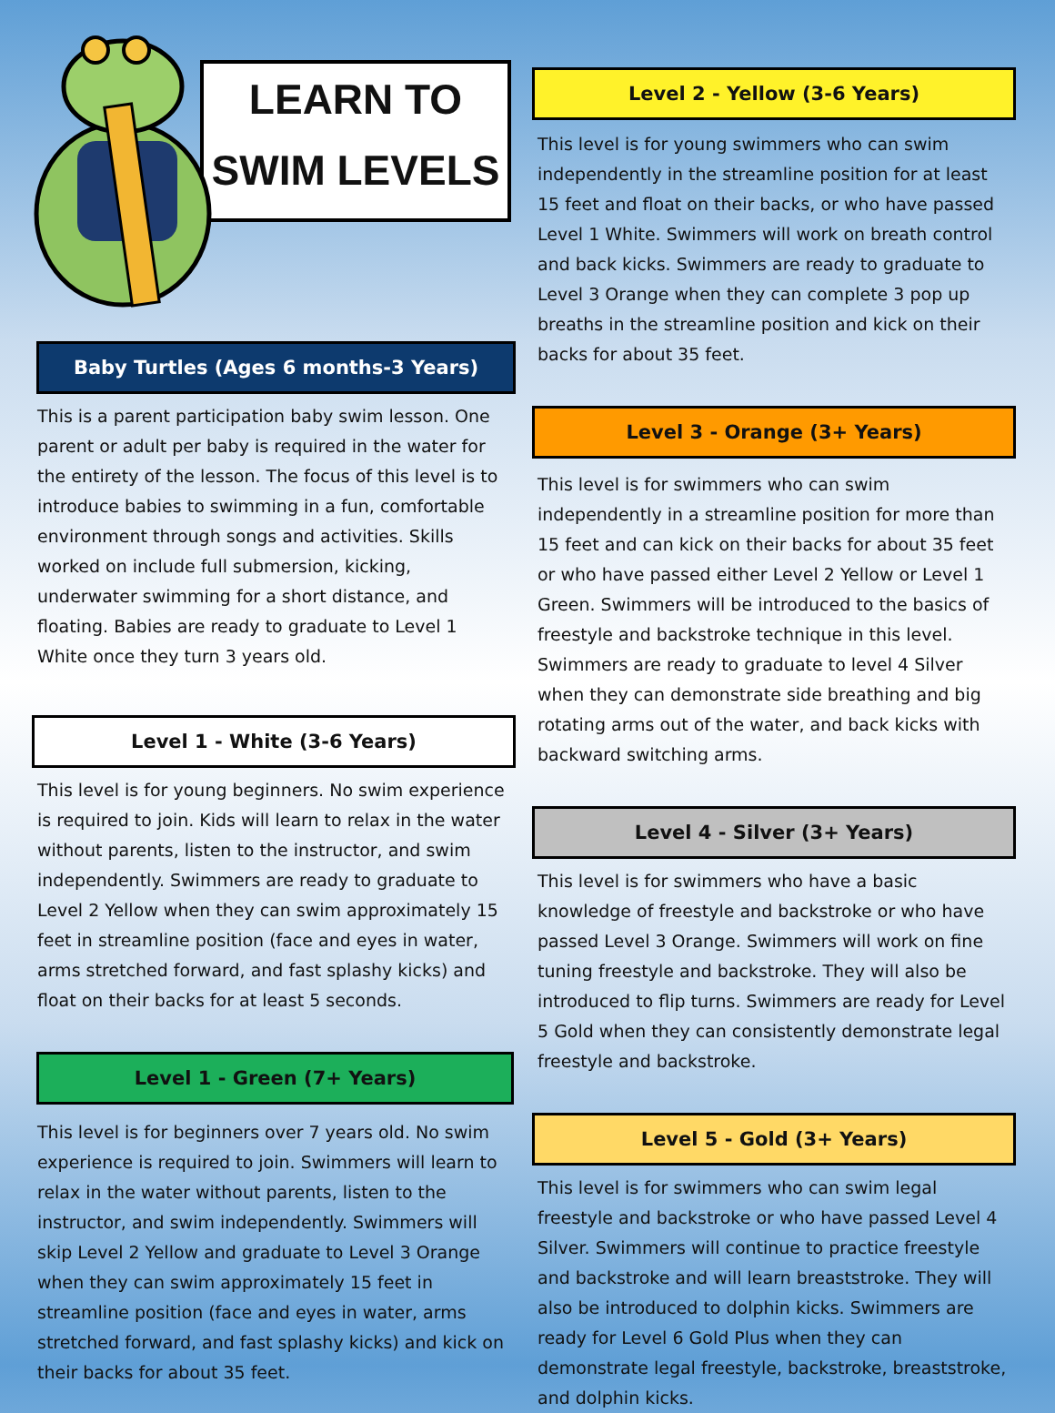LEARN TO
SWIM LEVELS
Baby Turtles (Ages 6 months-3 Years)
This is a parent participation baby swim lesson. One parent or adult per baby is required in the water for the entirety of the lesson. The focus of this level is to introduce babies to swimming in a fun, comfortable environment through songs and activities. Skills worked on include full submersion, kicking, underwater swimming for a short distance, and floating. Babies are ready to graduate to Level 1 White once they turn 3 years old.
Level 1 - White (3-6 Years)
This level is for young beginners. No swim experience is required to join. Kids will learn to relax in the water without parents, listen to the instructor, and swim independently. Swimmers are ready to graduate to Level 2 Yellow when they can swim approximately 15 feet in streamline position (face and eyes in water, arms stretched forward, and fast splashy kicks) and float on their backs for at least 5 seconds.
Level 1 - Green (7+ Years)
This level is for beginners over 7 years old. No swim experience is required to join. Swimmers will learn to relax in the water without parents, listen to the instructor, and swim independently. Swimmers will skip Level 2 Yellow and graduate to Level 3 Orange when they can swim approximately 15 feet in streamline position (face and eyes in water, arms stretched forward, and fast splashy kicks) and kick on their backs for about 35 feet.
Level 2 - Yellow (3-6 Years)
This level is for young swimmers who can swim independently in the streamline position for at least 15 feet and float on their backs, or who have passed Level 1 White. Swimmers will work on breath control and back kicks. Swimmers are ready to graduate to Level 3 Orange when they can complete 3 pop up breaths in the streamline position and kick on their backs for about 35 feet.
Level 3 - Orange (3+ Years)
This level is for swimmers who can swim independently in a streamline position for more than 15 feet and can kick on their backs for about 35 feet or who have passed either Level 2 Yellow or Level 1 Green. Swimmers will be introduced to the basics of freestyle and backstroke technique in this level. Swimmers are ready to graduate to level 4 Silver when they can demonstrate side breathing and big rotating arms out of the water, and back kicks with backward switching arms.
Level 4 - Silver (3+ Years)
This level is for swimmers who have a basic knowledge of freestyle and backstroke or who have passed Level 3 Orange. Swimmers will work on fine tuning freestyle and backstroke. They will also be introduced to flip turns. Swimmers are ready for Level 5 Gold when they can consistently demonstrate legal freestyle and backstroke.
Level 5 - Gold (3+ Years)
This level is for swimmers who can swim legal freestyle and backstroke or who have passed Level 4 Silver. Swimmers will continue to practice freestyle and backstroke and will learn breaststroke. They will also be introduced to dolphin kicks. Swimmers are ready for Level 6 Gold Plus when they can demonstrate legal freestyle, backstroke, breaststroke, and dolphin kicks.